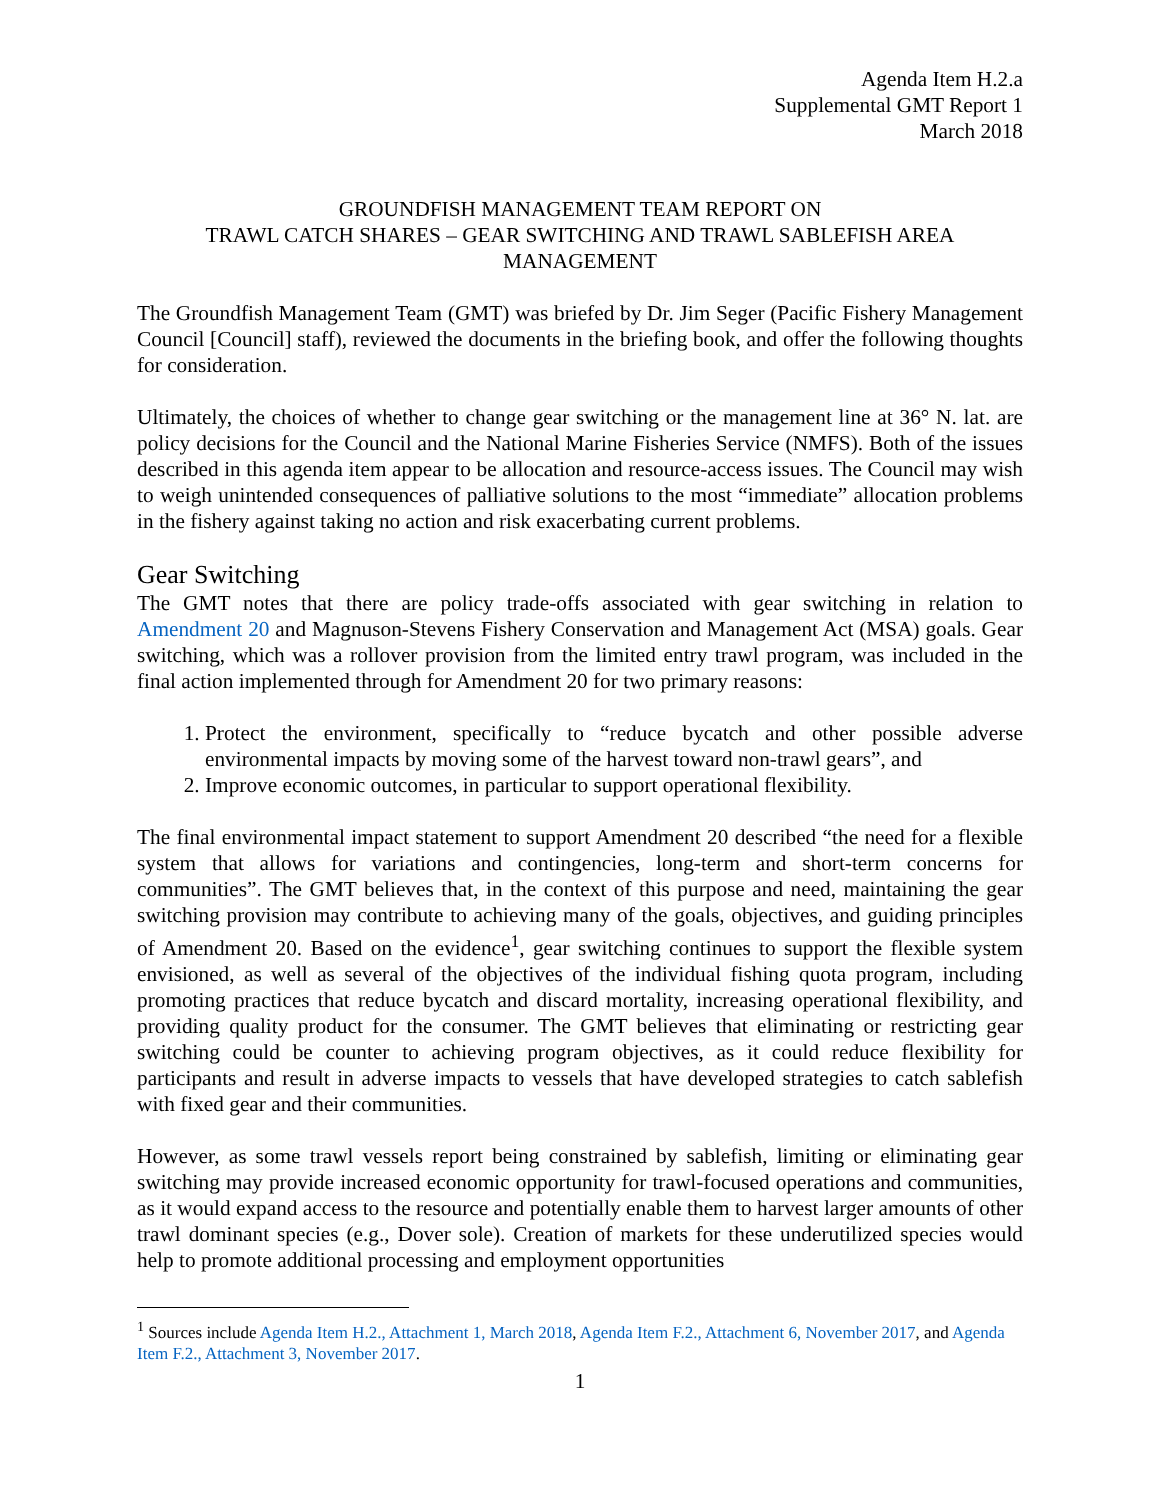Agenda Item H.2.a
Supplemental GMT Report 1
March 2018
GROUNDFISH MANAGEMENT TEAM REPORT ON
TRAWL CATCH SHARES – GEAR SWITCHING AND TRAWL SABLEFISH AREA MANAGEMENT
The Groundfish Management Team (GMT) was briefed by Dr. Jim Seger (Pacific Fishery Management Council [Council] staff), reviewed the documents in the briefing book, and offer the following thoughts for consideration.
Ultimately, the choices of whether to change gear switching or the management line at 36° N. lat. are policy decisions for the Council and the National Marine Fisheries Service (NMFS). Both of the issues described in this agenda item appear to be allocation and resource-access issues. The Council may wish to weigh unintended consequences of palliative solutions to the most “immediate” allocation problems in the fishery against taking no action and risk exacerbating current problems.
Gear Switching
The GMT notes that there are policy trade-offs associated with gear switching in relation to Amendment 20 and Magnuson-Stevens Fishery Conservation and Management Act (MSA) goals. Gear switching, which was a rollover provision from the limited entry trawl program, was included in the final action implemented through for Amendment 20 for two primary reasons:
1. Protect the environment, specifically to “reduce bycatch and other possible adverse environmental impacts by moving some of the harvest toward non-trawl gears”, and
2. Improve economic outcomes, in particular to support operational flexibility.
The final environmental impact statement to support Amendment 20 described “the need for a flexible system that allows for variations and contingencies, long-term and short-term concerns for communities”. The GMT believes that, in the context of this purpose and need, maintaining the gear switching provision may contribute to achieving many of the goals, objectives, and guiding principles of Amendment 20. Based on the evidence<sup>1</sup>, gear switching continues to support the flexible system envisioned, as well as several of the objectives of the individual fishing quota program, including promoting practices that reduce bycatch and discard mortality, increasing operational flexibility, and providing quality product for the consumer. The GMT believes that eliminating or restricting gear switching could be counter to achieving program objectives, as it could reduce flexibility for participants and result in adverse impacts to vessels that have developed strategies to catch sablefish with fixed gear and their communities.
However, as some trawl vessels report being constrained by sablefish, limiting or eliminating gear switching may provide increased economic opportunity for trawl-focused operations and communities, as it would expand access to the resource and potentially enable them to harvest larger amounts of other trawl dominant species (e.g., Dover sole). Creation of markets for these underutilized species would help to promote additional processing and employment opportunities
<sup>1</sup> Sources include Agenda Item H.2., Attachment 1, March 2018, Agenda Item F.2., Attachment 6, November 2017, and Agenda Item F.2., Attachment 3, November 2017.
1